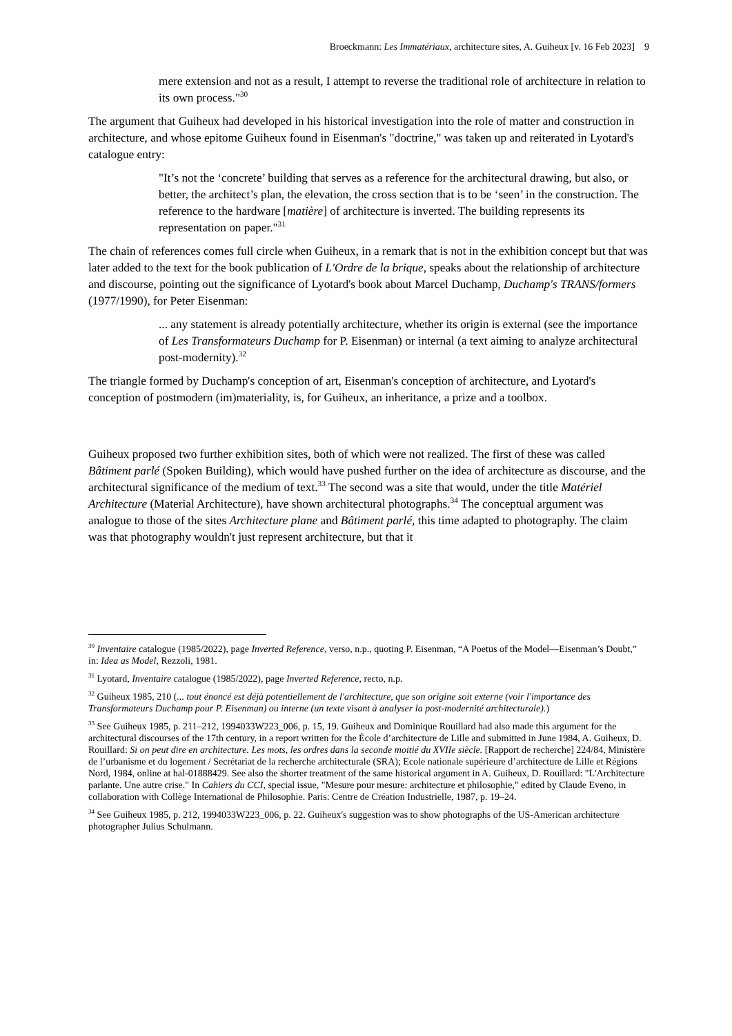Broeckmann: Les Immatériaux, architecture sites, A. Guiheux [v. 16 Feb 2023] 9
mere extension and not as a result, I attempt to reverse the traditional role of architecture in relation to its own process."<sup>30</sup>
The argument that Guiheux had developed in his historical investigation into the role of matter and construction in architecture, and whose epitome Guiheux found in Eisenman's "doctrine," was taken up and reiterated in Lyotard's catalogue entry:
"It’s not the ‘concrete’ building that serves as a reference for the architectural drawing, but also, or better, the architect’s plan, the elevation, the cross section that is to be ‘seen’ in the construction. The reference to the hardware [matière] of architecture is inverted. The building represents its representation on paper."<sup>31</sup>
The chain of references comes full circle when Guiheux, in a remark that is not in the exhibition concept but that was later added to the text for the book publication of L'Ordre de la brique, speaks about the relationship of architecture and discourse, pointing out the significance of Lyotard's book about Marcel Duchamp, Duchamp's TRANS/formers (1977/1990), for Peter Eisenman:
... any statement is already potentially architecture, whether its origin is external (see the importance of Les Transformateurs Duchamp for P. Eisenman) or internal (a text aiming to analyze architectural post-modernity).<sup>32</sup>
The triangle formed by Duchamp's conception of art, Eisenman's conception of architecture, and Lyotard's conception of postmodern (im)materiality, is, for Guiheux, an inheritance, a prize and a toolbox.
Guiheux proposed two further exhibition sites, both of which were not realized. The first of these was called Bâtiment parlé (Spoken Building), which would have pushed further on the idea of architecture as discourse, and the architectural significance of the medium of text.<sup>33</sup> The second was a site that would, under the title Matériel Architecture (Material Architecture), have shown architectural photographs.<sup>34</sup> The conceptual argument was analogue to those of the sites Architecture plane and Bâtiment parlé, this time adapted to photography. The claim was that photography wouldn't just represent architecture, but that it
<sup>30</sup> Inventaire catalogue (1985/2022), page Inverted Reference, verso, n.p., quoting P. Eisenman, “A Poetus of the Model—Eisenman’s Doubt,” in: Idea as Model, Rezzoli, 1981.
<sup>31</sup> Lyotard, Inventaire catalogue (1985/2022), page Inverted Reference, recto, n.p.
<sup>32</sup> Guiheux 1985, 210 (... tout énoncé est déjà potentiellement de l'architecture, que son origine soit externe (voir l'importance des Transformateurs Duchamp pour P. Eisenman) ou interne (un texte visant à analyser la post-modernité architecturale).)
<sup>33</sup> See Guiheux 1985, p. 211–212, 1994033W223_006, p. 15, 19. Guiheux and Dominique Rouillard had also made this argument for the architectural discourses of the 17th century, in a report written for the École d’architecture de Lille and submitted in June 1984, A. Guiheux, D. Rouillard: Si on peut dire en architecture. Les mots, les ordres dans la seconde moitié du XVIIe siècle. [Rapport de recherche] 224/84, Ministère de l’urbanisme et du logement / Secrétariat de la recherche architecturale (SRA); Ecole nationale supérieure d’architecture de Lille et Régions Nord, 1984, online at hal-01888429. See also the shorter treatment of the same historical argument in A. Guiheux, D. Rouillard: "L'Architecture parlante. Une autre crise." In Cahiers du CCI, special issue, "Mesure pour mesure: architecture et philosophie," edited by Claude Eveno, in collaboration with Collège International de Philosophie. Paris: Centre de Création Industrielle, 1987, p. 19–24.
<sup>34</sup> See Guiheux 1985, p. 212, 1994033W223_006, p. 22. Guiheux's suggestion was to show photographs of the US-American architecture photographer Julius Schulmann.